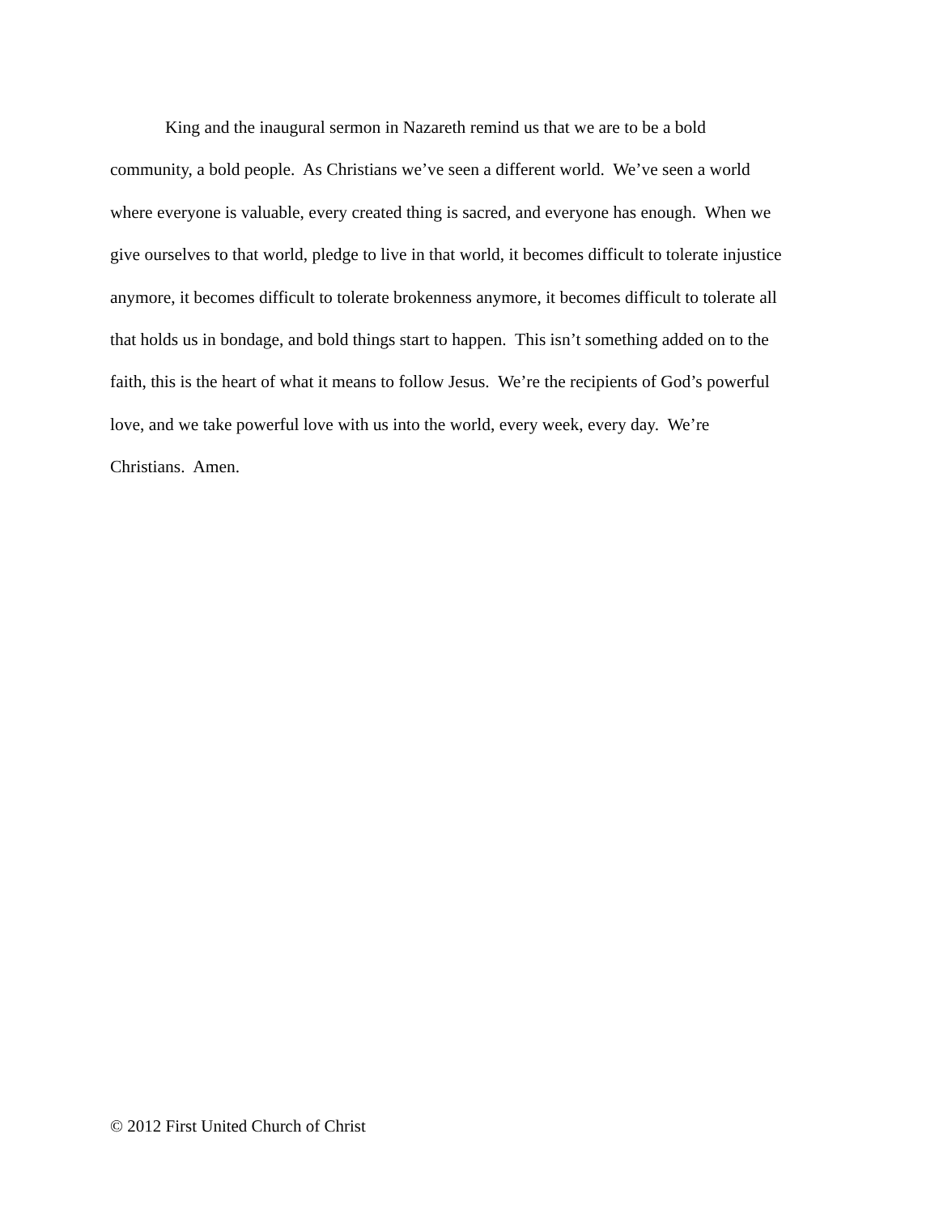King and the inaugural sermon in Nazareth remind us that we are to be a bold
community, a bold people. As Christians we’ve seen a different world. We’ve seen a world
where everyone is valuable, every created thing is sacred, and everyone has enough. When we
give ourselves to that world, pledge to live in that world, it becomes difficult to tolerate injustice
anymore, it becomes difficult to tolerate brokenness anymore, it becomes difficult to tolerate all
that holds us in bondage, and bold things start to happen. This isn’t something added on to the
faith, this is the heart of what it means to follow Jesus. We’re the recipients of God’s powerful
love, and we take powerful love with us into the world, every week, every day. We’re
Christians. Amen.
© 2012 First United Church of Christ